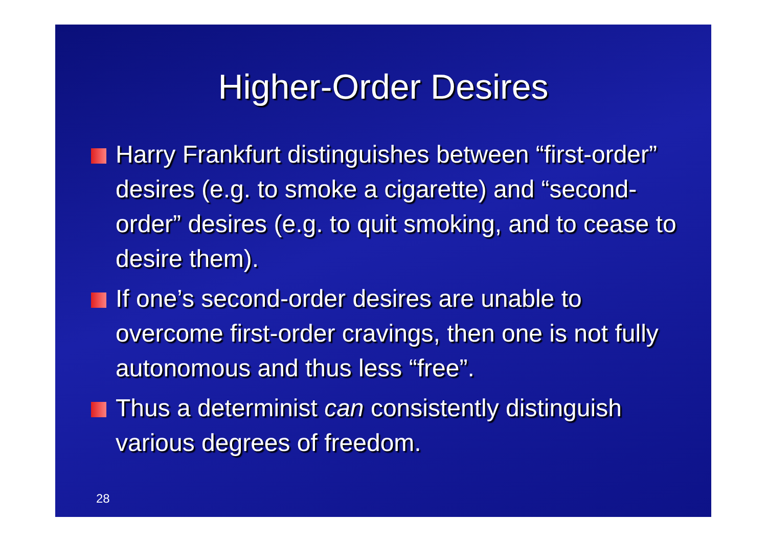Higher-Order Desires
Harry Frankfurt distinguishes between “first-order” desires (e.g. to smoke a cigarette) and “second-order” desires (e.g. to quit smoking, and to cease to desire them).
If one’s second-order desires are unable to overcome first-order cravings, then one is not fully autonomous and thus less “free”.
Thus a determinist can consistently distinguish various degrees of freedom.
28